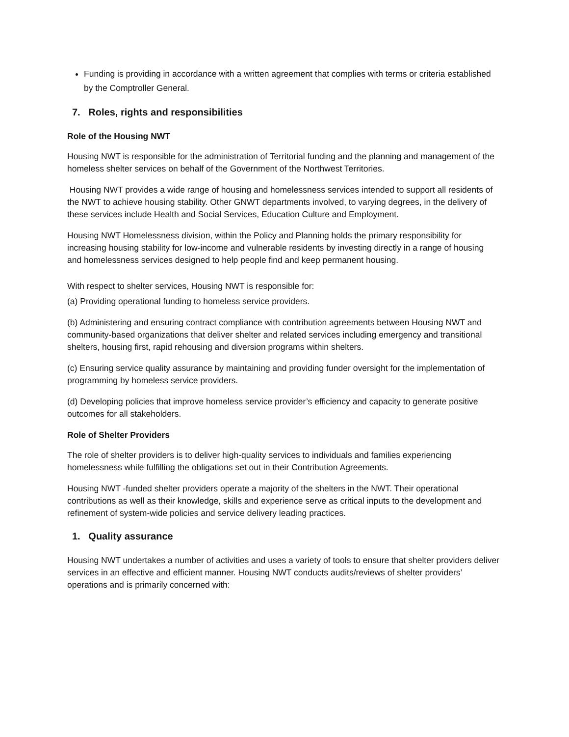Funding is providing in accordance with a written agreement that complies with terms or criteria established by the Comptroller General.
7. Roles, rights and responsibilities
Role of the Housing NWT
Housing NWT is responsible for the administration of Territorial funding and the planning and management of the homeless shelter services on behalf of the Government of the Northwest Territories.
Housing NWT provides a wide range of housing and homelessness services intended to support all residents of the NWT to achieve housing stability. Other GNWT departments involved, to varying degrees, in the delivery of these services include Health and Social Services, Education Culture and Employment.
Housing NWT Homelessness division, within the Policy and Planning holds the primary responsibility for increasing housing stability for low-income and vulnerable residents by investing directly in a range of housing and homelessness services designed to help people find and keep permanent housing.
With respect to shelter services, Housing NWT is responsible for:
(a) Providing operational funding to homeless service providers.
(b) Administering and ensuring contract compliance with contribution agreements between Housing NWT and community-based organizations that deliver shelter and related services including emergency and transitional shelters, housing first, rapid rehousing and diversion programs within shelters.
(c) Ensuring service quality assurance by maintaining and providing funder oversight for the implementation of programming by homeless service providers.
(d) Developing policies that improve homeless service provider’s efficiency and capacity to generate positive outcomes for all stakeholders.
Role of Shelter Providers
The role of shelter providers is to deliver high-quality services to individuals and families experiencing homelessness while fulfilling the obligations set out in their Contribution Agreements.
Housing NWT -funded shelter providers operate a majority of the shelters in the NWT. Their operational contributions as well as their knowledge, skills and experience serve as critical inputs to the development and refinement of system-wide policies and service delivery leading practices.
1. Quality assurance
Housing NWT undertakes a number of activities and uses a variety of tools to ensure that shelter providers deliver services in an effective and efficient manner. Housing NWT conducts audits/reviews of shelter providers’ operations and is primarily concerned with: